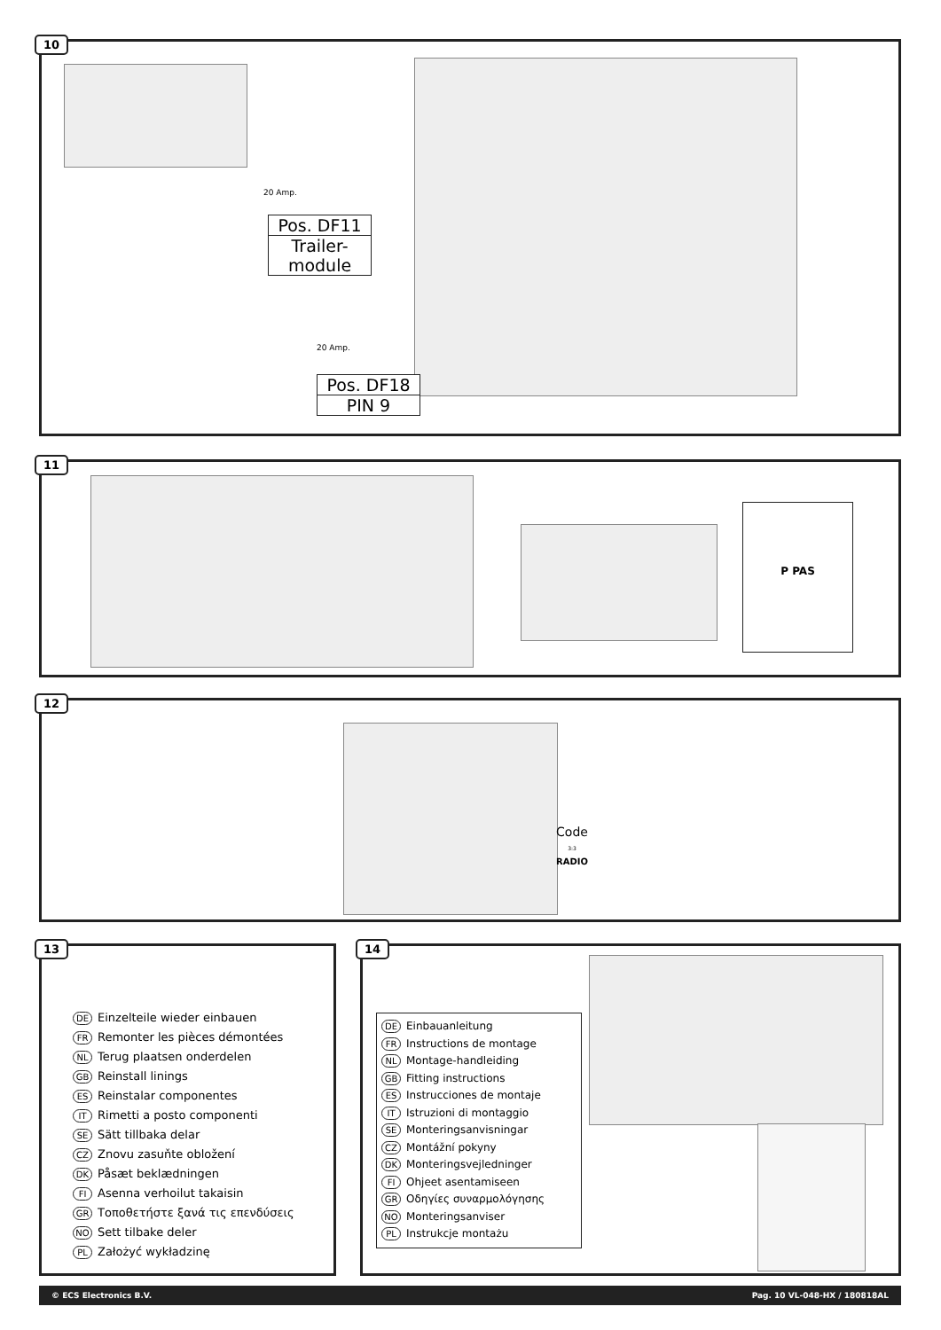10
20 Amp.
Pos. DF11
Trailer-
module
20 Amp.
Pos. DF18
PIN 9
11
P PAS
12
Code
3:3
RADIO
13
DE Einzelteile wieder einbauen
FR Remonter les pièces démontées
NL Terug plaatsen onderdelen
GB Reinstall linings
ES Reinstalar componentes
IT Rimetti a posto componenti
SE Sätt tillbaka delar
CZ Znovu zasuňte obložení
DK Påsæt beklædningen
FI Asenna verhoilut takaisin
GR Τοποθετήστε ξανά τις επενδύσεις
NO Sett tilbake deler
PL Założyć wykładzinę
14
DE Einbauanleitung
FR Instructions de montage
NL Montage-handleiding
GB Fitting instructions
ES Instrucciones de montaje
IT Istruzioni di montaggio
SE Monteringsanvisningar
CZ Montážní pokyny
DK Monteringsvejledninger
FI Ohjeet asentamiseen
GR Οδηγίες συναρμολόγησης
NO Monteringsanviser
PL Instrukcje montażu
© ECS Electronics B.V. Pag. 10 VL-048-HX / 180818AL